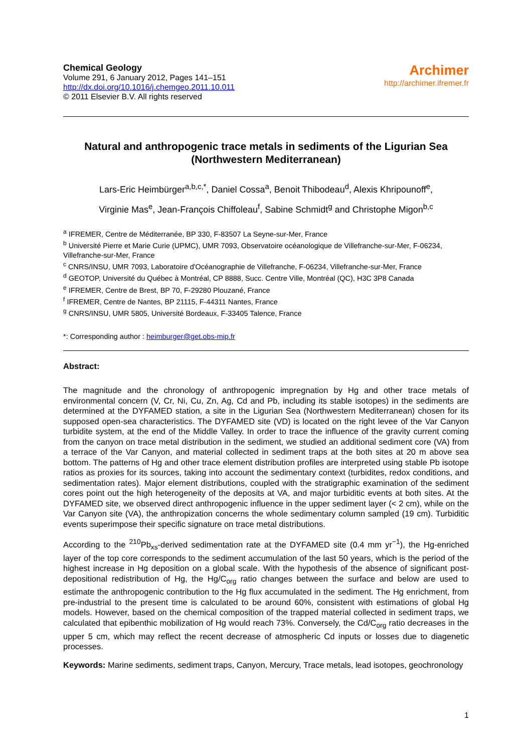Chemical Geology
Volume 291, 6 January 2012, Pages 141–151
http://dx.doi.org/10.1016/j.chemgeo.2011.10.011
© 2011 Elsevier B.V. All rights reserved
Archimer
http://archimer.ifremer.fr
Natural and anthropogenic trace metals in sediments of the Ligurian Sea (Northwestern Mediterranean)
Lars-Eric Heimbürger<sup>a,b,c,*</sup>, Daniel Cossa<sup>a</sup>, Benoit Thibodeau<sup>d</sup>, Alexis Khripounoff<sup>e</sup>,
Virginie Mas<sup>e</sup>, Jean-François Chiffoleau<sup>f</sup>, Sabine Schmidt<sup>g</sup> and Christophe Migon<sup>b,c</sup>
<sup>a</sup> IFREMER, Centre de Méditerranée, BP 330, F-83507 La Seyne-sur-Mer, France
<sup>b</sup> Université Pierre et Marie Curie (UPMC), UMR 7093, Observatoire océanologique de Villefranche-sur-Mer, F-06234, Villefranche-sur-Mer, France
<sup>c</sup> CNRS/INSU, UMR 7093, Laboratoire d'Océanographie de Villefranche, F-06234, Villefranche-sur-Mer, France
<sup>d</sup> GEOTOP, Université du Québec à Montréal, CP 8888, Succ. Centre Ville, Montréal (QC), H3C 3P8 Canada
<sup>e</sup> IFREMER, Centre de Brest, BP 70, F-29280 Plouzané, France
<sup>f</sup> IFREMER, Centre de Nantes, BP 21115, F-44311 Nantes, France
<sup>g</sup> CNRS/INSU, UMR 5805, Université Bordeaux, F-33405 Talence, France
*: Corresponding author : heimburger@get.obs-mip.fr
Abstract:
The magnitude and the chronology of anthropogenic impregnation by Hg and other trace metals of environmental concern (V, Cr, Ni, Cu, Zn, Ag, Cd and Pb, including its stable isotopes) in the sediments are determined at the DYFAMED station, a site in the Ligurian Sea (Northwestern Mediterranean) chosen for its supposed open-sea characteristics. The DYFAMED site (VD) is located on the right levee of the Var Canyon turbidite system, at the end of the Middle Valley. In order to trace the influence of the gravity current coming from the canyon on trace metal distribution in the sediment, we studied an additional sediment core (VA) from a terrace of the Var Canyon, and material collected in sediment traps at the both sites at 20 m above sea bottom. The patterns of Hg and other trace element distribution profiles are interpreted using stable Pb isotope ratios as proxies for its sources, taking into account the sedimentary context (turbidites, redox conditions, and sedimentation rates). Major element distributions, coupled with the stratigraphic examination of the sediment cores point out the high heterogeneity of the deposits at VA, and major turbiditic events at both sites. At the DYFAMED site, we observed direct anthropogenic influence in the upper sediment layer (< 2 cm), while on the Var Canyon site (VA), the anthropization concerns the whole sedimentary column sampled (19 cm). Turbiditic events superimpose their specific signature on trace metal distributions.
According to the <sup>210</sup>Pb<sub>xs</sub>-derived sedimentation rate at the DYFAMED site (0.4 mm yr<sup>−1</sup>), the Hg-enriched layer of the top core corresponds to the sediment accumulation of the last 50 years, which is the period of the highest increase in Hg deposition on a global scale. With the hypothesis of the absence of significant post-depositional redistribution of Hg, the Hg/C<sub>org</sub> ratio changes between the surface and below are used to estimate the anthropogenic contribution to the Hg flux accumulated in the sediment. The Hg enrichment, from pre-industrial to the present time is calculated to be around 60%, consistent with estimations of global Hg models. However, based on the chemical composition of the trapped material collected in sediment traps, we calculated that epibenthic mobilization of Hg would reach 73%. Conversely, the Cd/C<sub>org</sub> ratio decreases in the upper 5 cm, which may reflect the recent decrease of atmospheric Cd inputs or losses due to diagenetic processes.
Keywords: Marine sediments, sediment traps, Canyon, Mercury, Trace metals, lead isotopes, geochronology
1